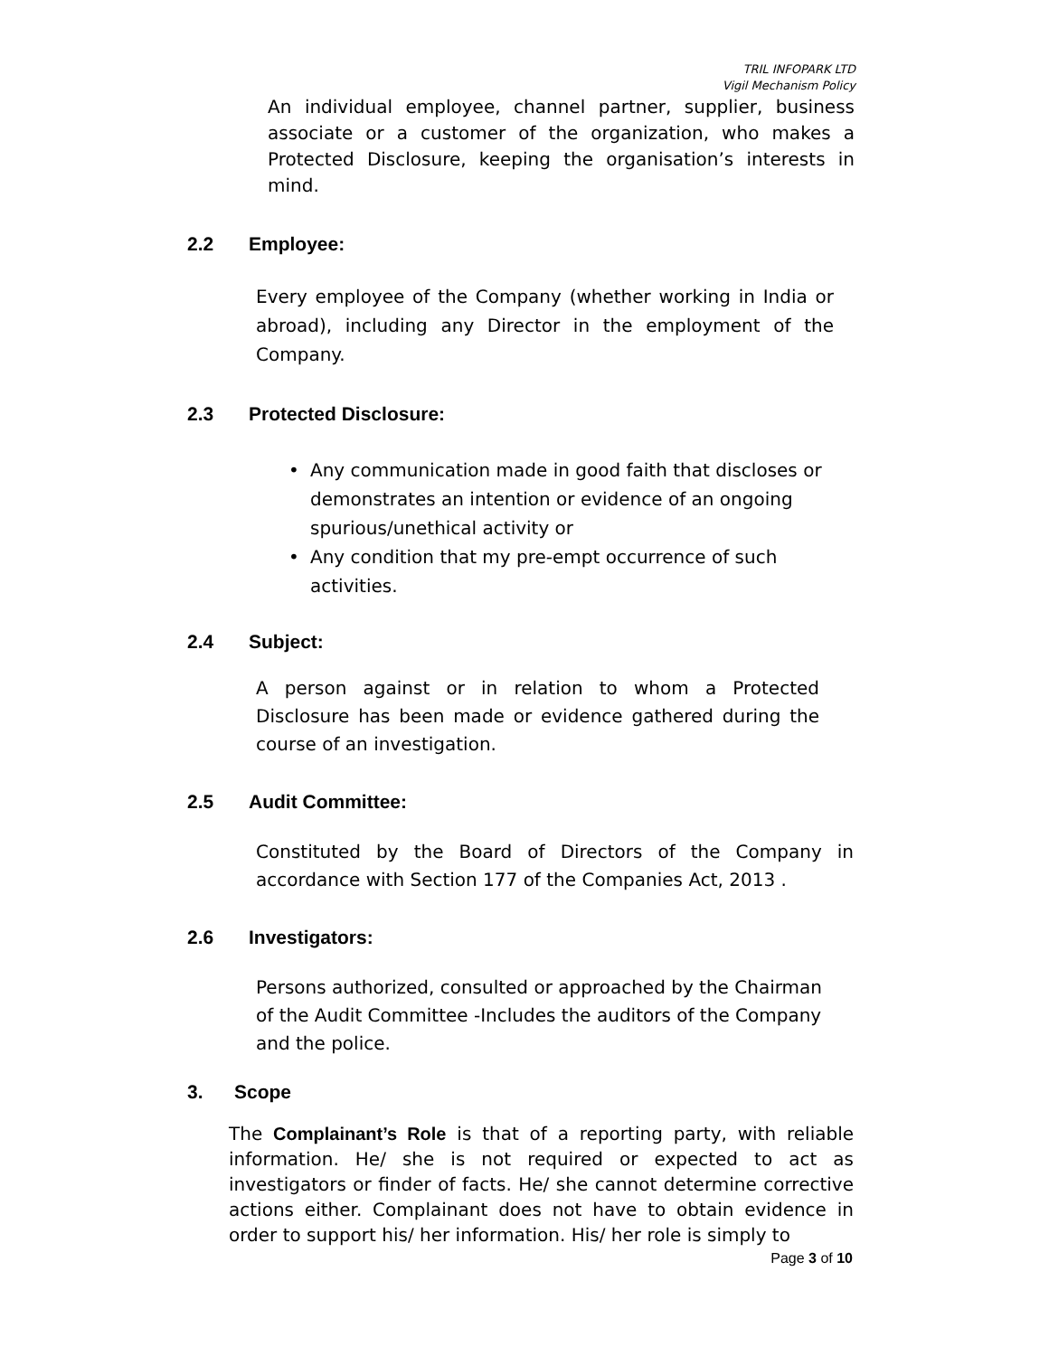TRIL INFOPARK LTD
Vigil Mechanism Policy
An individual employee, channel partner, supplier, business associate or a customer of the organization, who makes a Protected Disclosure, keeping the organisation’s interests in mind.
2.2 Employee:
Every employee of the Company (whether working in India or abroad), including any Director in the employment of the Company.
2.3 Protected Disclosure:
• Any communication made in good faith that discloses or demonstrates an intention or evidence of an ongoing spurious/unethical activity or
• Any condition that my pre-empt occurrence of such activities.
2.4 Subject:
A person against or in relation to whom a Protected Disclosure has been made or evidence gathered during the course of an investigation.
2.5 Audit Committee:
Constituted by the Board of Directors of the Company in accordance with Section 177 of the Companies Act, 2013 .
2.6 Investigators:
Persons authorized, consulted or approached by the Chairman of the Audit Committee -Includes the auditors of the Company and the police.
3. Scope
The Complainant’s Role is that of a reporting party, with reliable information. He/ she is not required or expected to act as investigators or finder of facts. He/ she cannot determine corrective actions either. Complainant does not have to obtain evidence in order to support his/ her information. His/ her role is simply to
Page 3 of 10